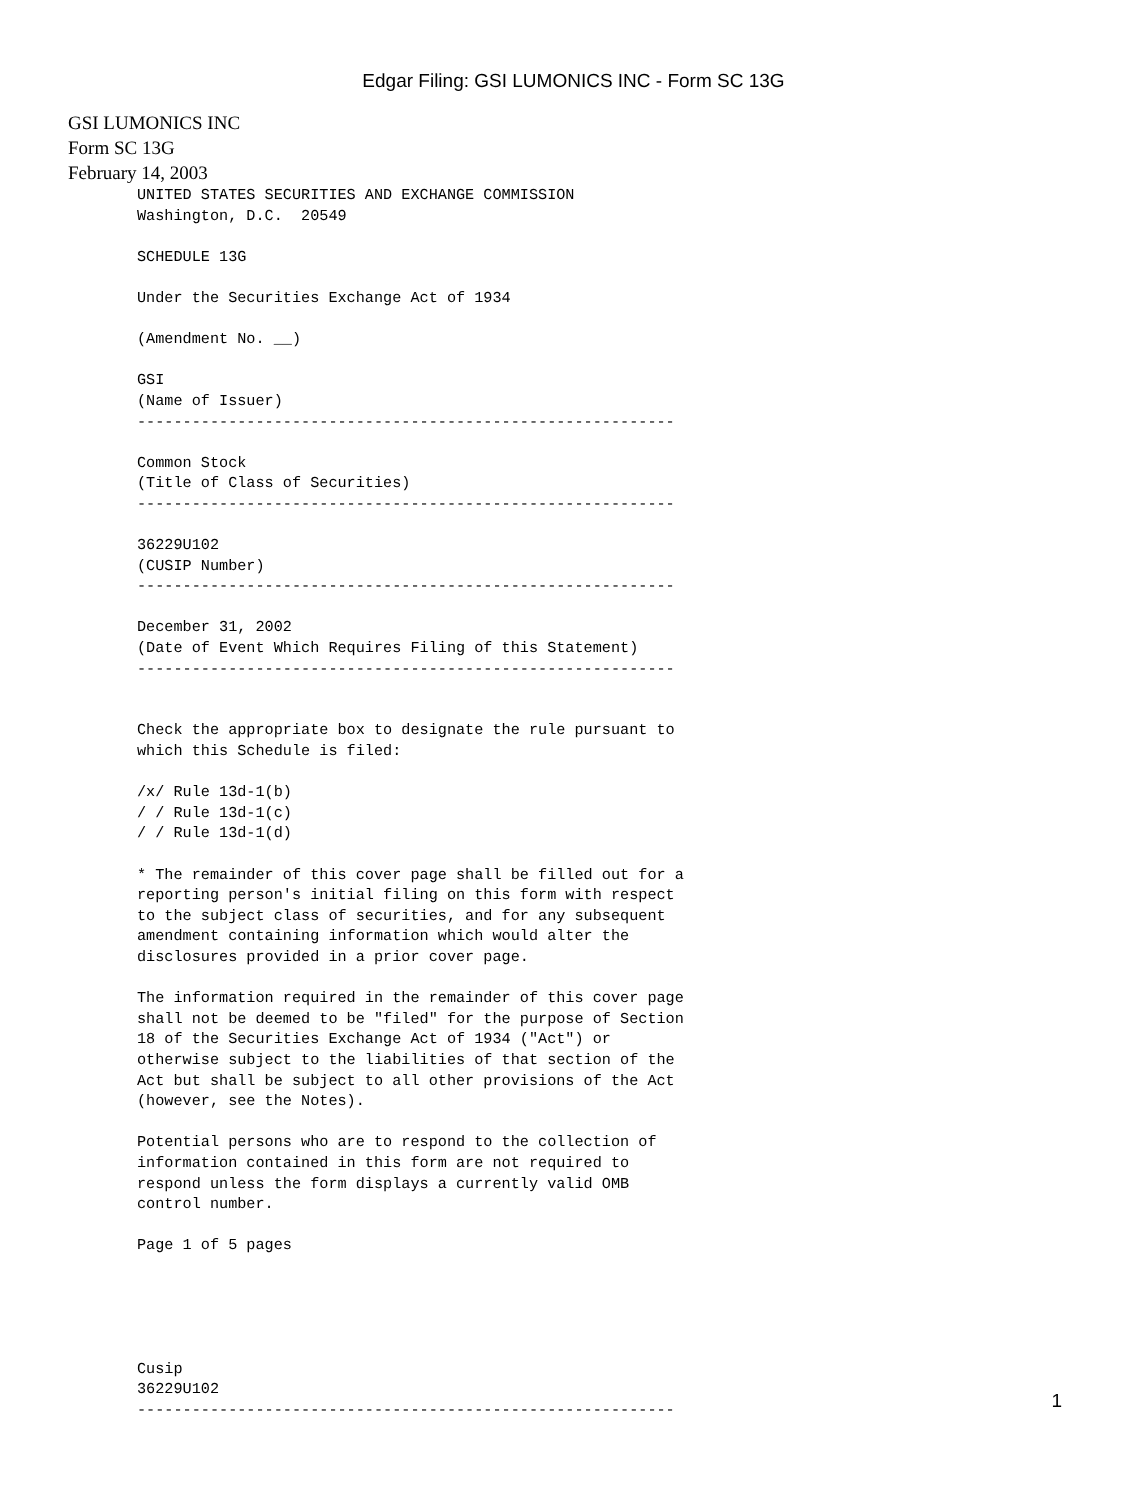Edgar Filing: GSI LUMONICS INC - Form SC 13G
GSI LUMONICS INC
Form SC 13G
February 14, 2003
UNITED STATES SECURITIES AND EXCHANGE COMMISSION
Washington, D.C.  20549

SCHEDULE 13G

Under the Securities Exchange Act of 1934

(Amendment No. __)

GSI
(Name of Issuer)
-----------------------------------------------------------

Common Stock
(Title of Class of Securities)
-----------------------------------------------------------

36229U102
(CUSIP Number)
-----------------------------------------------------------

December 31, 2002
(Date of Event Which Requires Filing of this Statement)
-----------------------------------------------------------


Check the appropriate box to designate the rule pursuant to
which this Schedule is filed:

/x/ Rule 13d-1(b)
/ / Rule 13d-1(c)
/ / Rule 13d-1(d)

* The remainder of this cover page shall be filled out for a
reporting person's initial filing on this form with respect
to the subject class of securities, and for any subsequent
amendment containing information which would alter the
disclosures provided in a prior cover page.

The information required in the remainder of this cover page
shall not be deemed to be "filed" for the purpose of Section
18 of the Securities Exchange Act of 1934 ("Act") or
otherwise subject to the liabilities of that section of the
Act but shall be subject to all other provisions of the Act
(however, see the Notes).

Potential persons who are to respond to the collection of
information contained in this form are not required to
respond unless the form displays a currently valid OMB
control number.

Page 1 of 5 pages





Cusip
36229U102
-----------------------------------------------------------
1